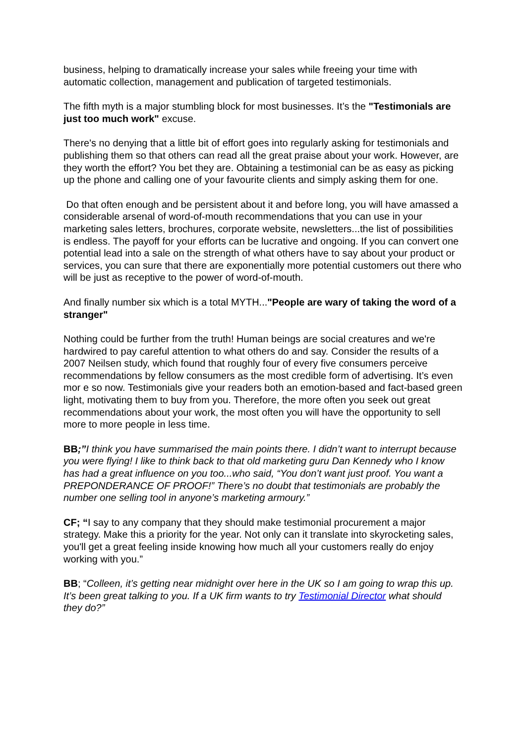business, helping to dramatically increase your sales while freeing your time with automatic collection, management and publication of targeted testimonials.
The fifth myth is a major stumbling block for most businesses. It’s the "Testimonials are just too much work" excuse.
There's no denying that a little bit of effort goes into regularly asking for testimonials and publishing them so that others can read all the great praise about your work. However, are they worth the effort? You bet they are. Obtaining a testimonial can be as easy as picking up the phone and calling one of your favourite clients and simply asking them for one.
Do that often enough and be persistent about it and before long, you will have amassed a considerable arsenal of word-of-mouth recommendations that you can use in your marketing sales letters, brochures, corporate website, newsletters...the list of possibilities is endless. The payoff for your efforts can be lucrative and ongoing. If you can convert one potential lead into a sale on the strength of what others have to say about your product or services, you can sure that there are exponentially more potential customers out there who will be just as receptive to the power of word-of-mouth.
And finally number six which is a total MYTH..."People are wary of taking the word of a stranger"
Nothing could be further from the truth! Human beings are social creatures and we're hardwired to pay careful attention to what others do and say. Consider the results of a 2007 Neilsen study, which found that roughly four of every five consumers perceive recommendations by fellow consumers as the most credible form of advertising. It’s even mor e so now. Testimonials give your readers both an emotion-based and fact-based green light, motivating them to buy from you. Therefore, the more often you seek out great recommendations about your work, the most often you will have the opportunity to sell more to more people in less time.
BB;”I think you have summarised the main points there. I didn’t want to interrupt because you were flying! I like to think back to that old marketing guru Dan Kennedy who I know has had a great influence on you too...who said, “You don’t want just proof. You want a PREPONDERANCE OF PROOF!” There’s no doubt that testimonials are probably the number one selling tool in anyone’s marketing armoury.”
CF; “I say to any company that they should make testimonial procurement a major strategy. Make this a priority for the year. Not only can it translate into skyrocketing sales, you'll get a great feeling inside knowing how much all your customers really do enjoy working with you.”
BB; “Colleen, it’s getting near midnight over here in the UK so I am going to wrap this up. It’s been great talking to you. If a UK firm wants to try Testimonial Director what should they do?”